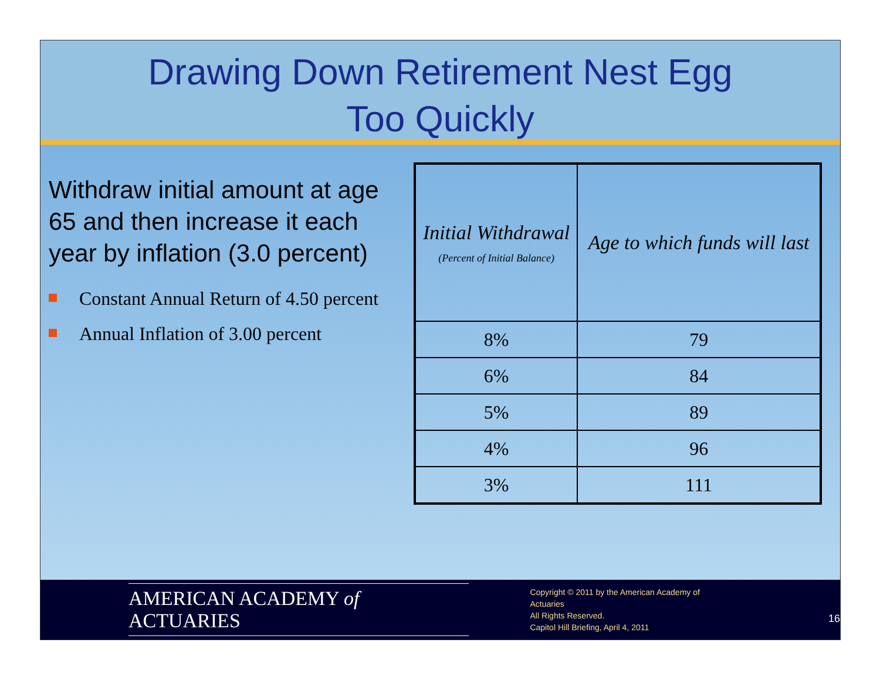Drawing Down Retirement Nest Egg
Too Quickly
Withdraw initial amount at age 65 and then increase it each year by inflation (3.0 percent)
Constant Annual Return of 4.50 percent
Annual Inflation of 3.00 percent
| Initial Withdrawal (Percent of Initial Balance) | Age to which funds will last |
| --- | --- |
| 8% | 79 |
| 6% | 84 |
| 5% | 89 |
| 4% | 96 |
| 3% | 111 |
AMERICAN ACADEMY of ACTUARIES
Copyright © 2011 by the American Academy of Actuaries
All Rights Reserved.
Capitol Hill Briefing, April 4, 2011
16